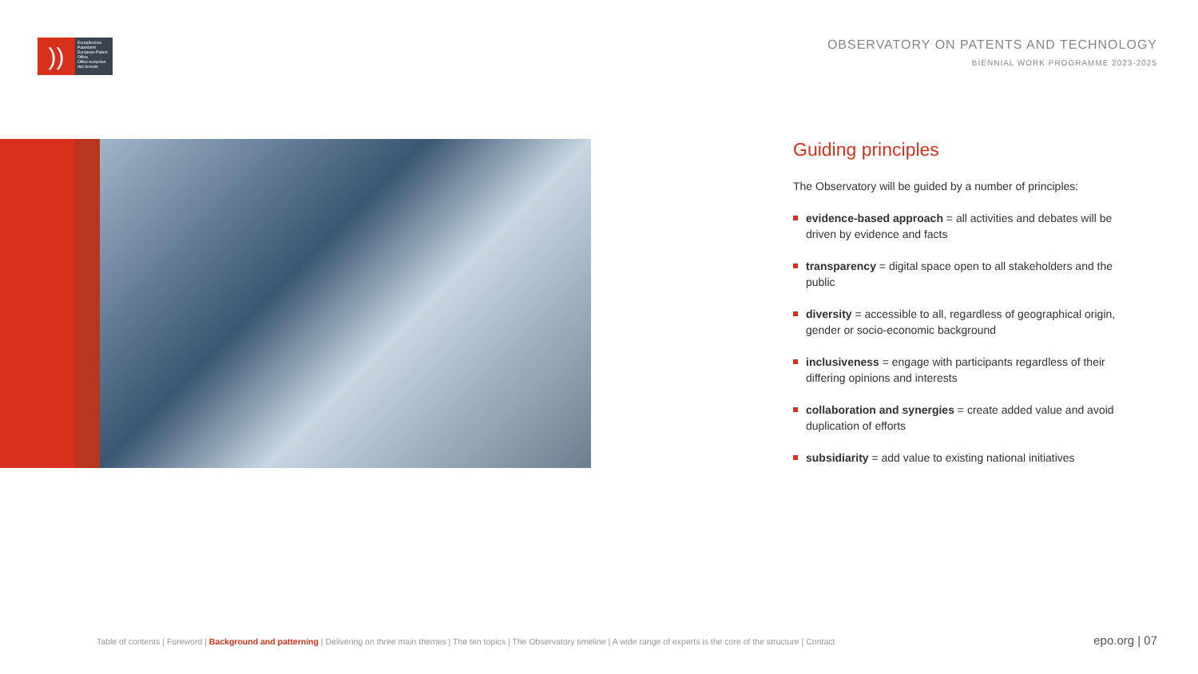))
Europäisches Patentamt
European Patent Office
Office européen des brevets
OBSERVATORY ON PATENTS AND TECHNOLOGY
BIENNIAL WORK PROGRAMME 2023-2025
Guiding principles
The Observatory will be guided by a number of principles:
evidence-based approach = all activities and debates will be driven by evidence and facts
transparency = digital space open to all stakeholders and the public
diversity = accessible to all, regardless of geographical origin, gender or socio-economic background
inclusiveness = engage with participants regardless of their differing opinions and interests
collaboration and synergies = create added value and avoid duplication of efforts
subsidiarity = add value to existing national initiatives
Table of contents | Foreword | Background and patterning | Delivering on three main themes | The ten topics | The Observatory timeline | A wide range of experts is the core of the structure | Contact
epo.org | 07